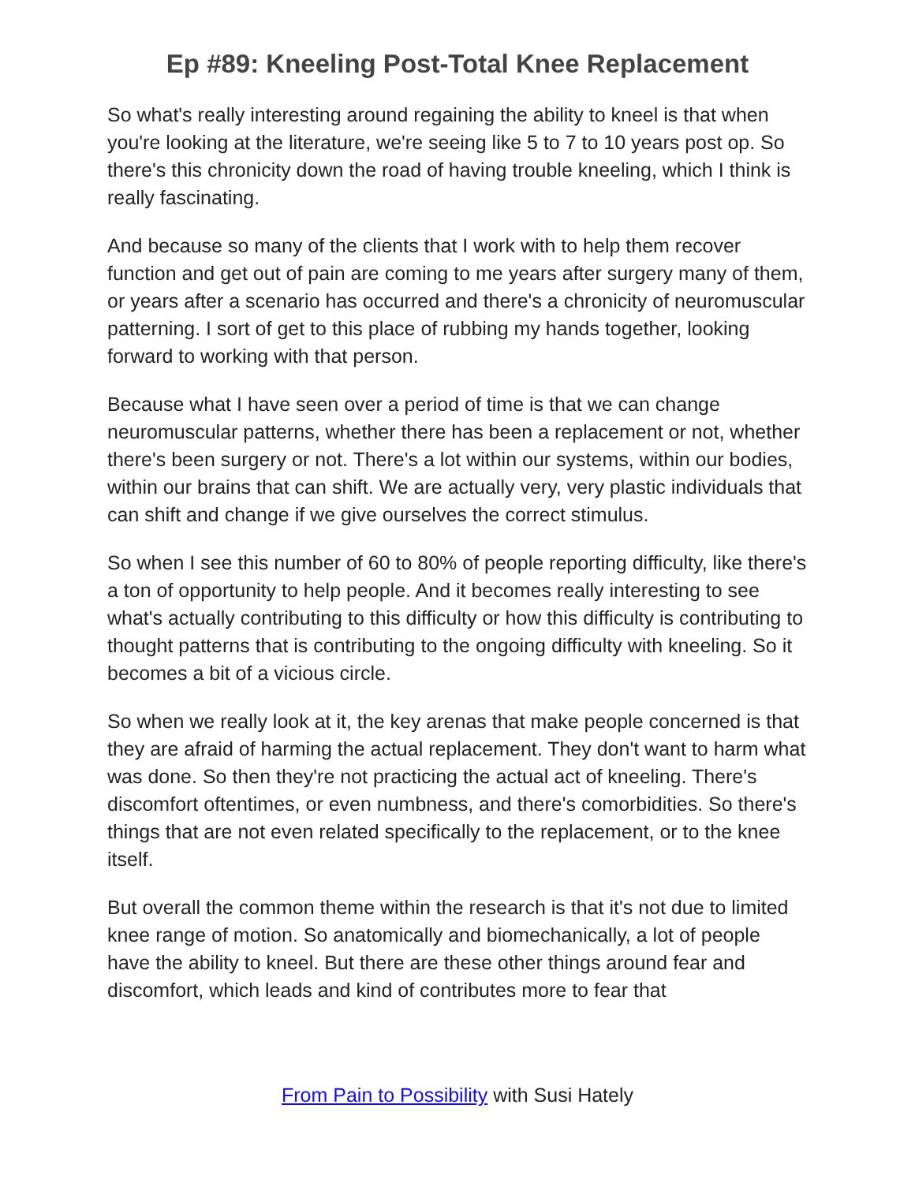Ep #89: Kneeling Post-Total Knee Replacement
So what's really interesting around regaining the ability to kneel is that when you're looking at the literature, we're seeing like 5 to 7 to 10 years post op. So there's this chronicity down the road of having trouble kneeling, which I think is really fascinating.
And because so many of the clients that I work with to help them recover function and get out of pain are coming to me years after surgery many of them, or years after a scenario has occurred and there's a chronicity of neuromuscular patterning. I sort of get to this place of rubbing my hands together, looking forward to working with that person.
Because what I have seen over a period of time is that we can change neuromuscular patterns, whether there has been a replacement or not, whether there's been surgery or not. There's a lot within our systems, within our bodies, within our brains that can shift. We are actually very, very plastic individuals that can shift and change if we give ourselves the correct stimulus.
So when I see this number of 60 to 80% of people reporting difficulty, like there's a ton of opportunity to help people. And it becomes really interesting to see what's actually contributing to this difficulty or how this difficulty is contributing to thought patterns that is contributing to the ongoing difficulty with kneeling. So it becomes a bit of a vicious circle.
So when we really look at it, the key arenas that make people concerned is that they are afraid of harming the actual replacement. They don't want to harm what was done. So then they're not practicing the actual act of kneeling. There's discomfort oftentimes, or even numbness, and there's comorbidities. So there's things that are not even related specifically to the replacement, or to the knee itself.
But overall the common theme within the research is that it's not due to limited knee range of motion. So anatomically and biomechanically, a lot of people have the ability to kneel. But there are these other things around fear and discomfort, which leads and kind of contributes more to fear that
From Pain to Possibility with Susi Hately